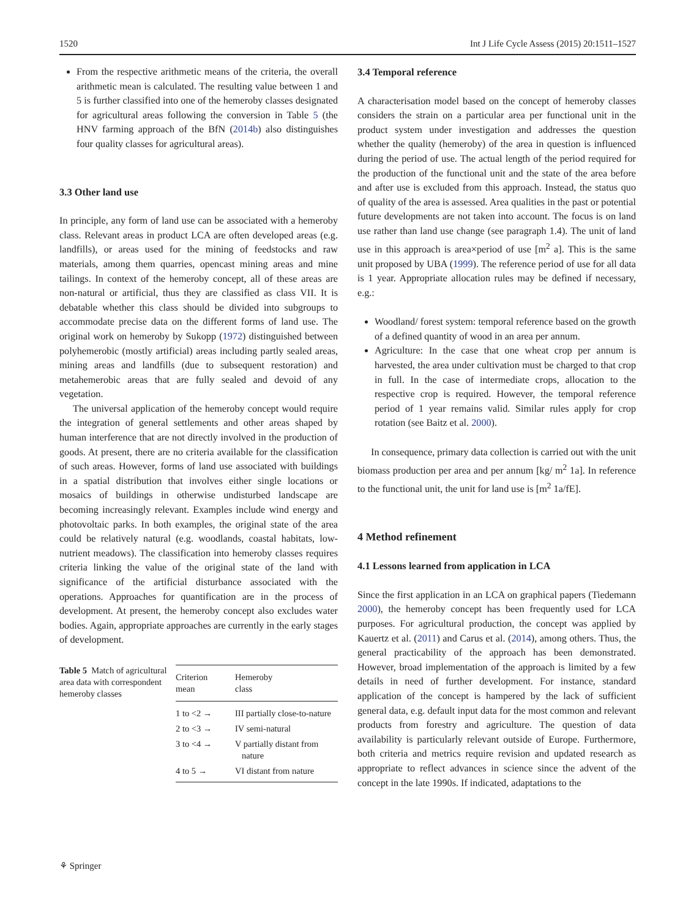1520 Int J Life Cycle Assess (2015) 20:1511–1527
From the respective arithmetic means of the criteria, the overall arithmetic mean is calculated. The resulting value between 1 and 5 is further classified into one of the hemeroby classes designated for agricultural areas following the conversion in Table 5 (the HNV farming approach of the BfN (2014b) also distinguishes four quality classes for agricultural areas).
3.3 Other land use
In principle, any form of land use can be associated with a hemeroby class. Relevant areas in product LCA are often developed areas (e.g. landfills), or areas used for the mining of feedstocks and raw materials, among them quarries, opencast mining areas and mine tailings. In context of the hemeroby concept, all of these areas are non-natural or artificial, thus they are classified as class VII. It is debatable whether this class should be divided into subgroups to accommodate precise data on the different forms of land use. The original work on hemeroby by Sukopp (1972) distinguished between polyhemerobic (mostly artificial) areas including partly sealed areas, mining areas and landfills (due to subsequent restoration) and metahemerobic areas that are fully sealed and devoid of any vegetation.
The universal application of the hemeroby concept would require the integration of general settlements and other areas shaped by human interference that are not directly involved in the production of goods. At present, there are no criteria available for the classification of such areas. However, forms of land use associated with buildings in a spatial distribution that involves either single locations or mosaics of buildings in otherwise undisturbed landscape are becoming increasingly relevant. Examples include wind energy and photovoltaic parks. In both examples, the original state of the area could be relatively natural (e.g. woodlands, coastal habitats, low-nutrient meadows). The classification into hemeroby classes requires criteria linking the value of the original state of the land with significance of the artificial disturbance associated with the operations. Approaches for quantification are in the process of development. At present, the hemeroby concept also excludes water bodies. Again, appropriate approaches are currently in the early stages of development.
Table 5 Match of agricultural area data with correspondent hemeroby classes
| Criterion mean | Hemeroby class |
| --- | --- |
| 1 to <2 → | III partially close-to-nature |
| 2 to <3 → | IV semi-natural |
| 3 to <4 → | V partially distant from nature |
| 4 to 5 → | VI distant from nature |
3.4 Temporal reference
A characterisation model based on the concept of hemeroby classes considers the strain on a particular area per functional unit in the product system under investigation and addresses the question whether the quality (hemeroby) of the area in question is influenced during the period of use. The actual length of the period required for the production of the functional unit and the state of the area before and after use is excluded from this approach. Instead, the status quo of quality of the area is assessed. Area qualities in the past or potential future developments are not taken into account. The focus is on land use rather than land use change (see paragraph 1.4). The unit of land use in this approach is area×period of use [m<sup>2</sup> a]. This is the same unit proposed by UBA (1999). The reference period of use for all data is 1 year. Appropriate allocation rules may be defined if necessary, e.g.:
Woodland/ forest system: temporal reference based on the growth of a defined quantity of wood in an area per annum.
Agriculture: In the case that one wheat crop per annum is harvested, the area under cultivation must be charged to that crop in full. In the case of intermediate crops, allocation to the respective crop is required. However, the temporal reference period of 1 year remains valid. Similar rules apply for crop rotation (see Baitz et al. 2000).
In consequence, primary data collection is carried out with the unit biomass production per area and per annum [kg/ m<sup>2</sup> 1a]. In reference to the functional unit, the unit for land use is [m<sup>2</sup> 1a/fE].
4 Method refinement
4.1 Lessons learned from application in LCA
Since the first application in an LCA on graphical papers (Tiedemann 2000), the hemeroby concept has been frequently used for LCA purposes. For agricultural production, the concept was applied by Kauertz et al. (2011) and Carus et al. (2014), among others. Thus, the general practicability of the approach has been demonstrated. However, broad implementation of the approach is limited by a few details in need of further development. For instance, standard application of the concept is hampered by the lack of sufficient general data, e.g. default input data for the most common and relevant products from forestry and agriculture. The question of data availability is particularly relevant outside of Europe. Furthermore, both criteria and metrics require revision and updated research as appropriate to reflect advances in science since the advent of the concept in the late 1990s. If indicated, adaptations to the
⚘ Springer